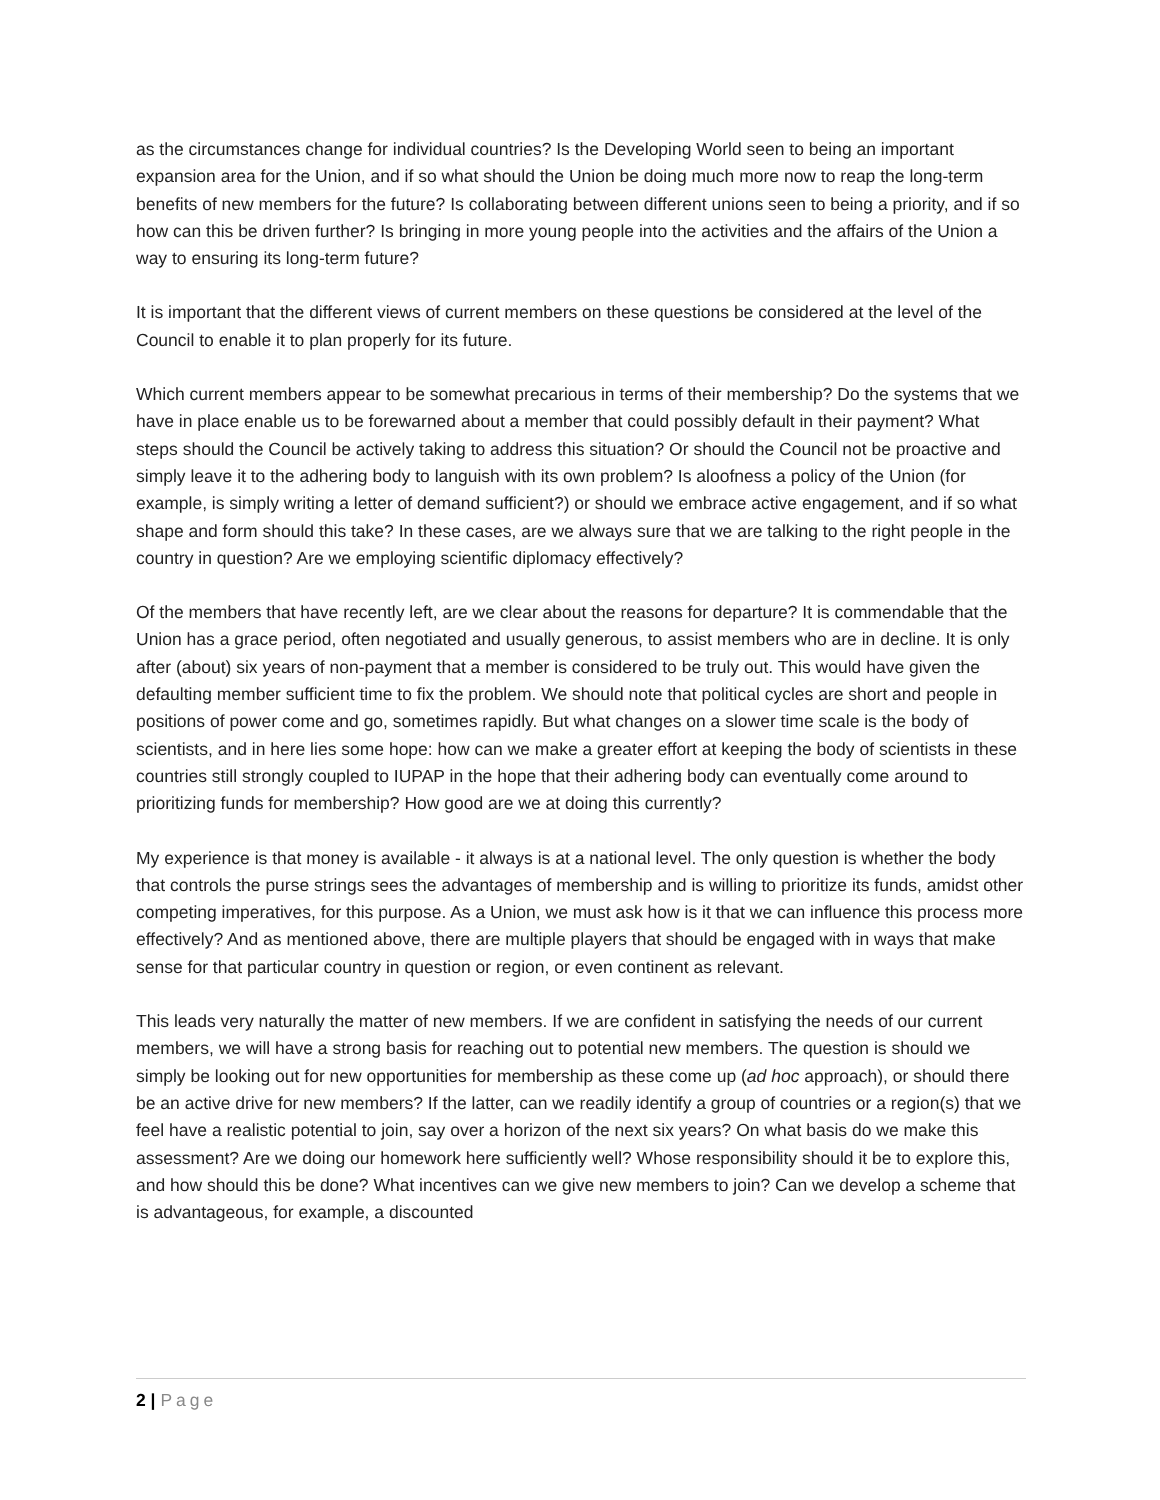as the circumstances change for individual countries? Is the Developing World seen to being an important expansion area for the Union, and if so what should the Union be doing much more now to reap the long-term benefits of new members for the future? Is collaborating between different unions seen to being a priority, and if so how can this be driven further? Is bringing in more young people into the activities and the affairs of the Union a way to ensuring its long-term future?
It is important that the different views of current members on these questions be considered at the level of the Council to enable it to plan properly for its future.
Which current members appear to be somewhat precarious in terms of their membership? Do the systems that we have in place enable us to be forewarned about a member that could possibly default in their payment? What steps should the Council be actively taking to address this situation? Or should the Council not be proactive and simply leave it to the adhering body to languish with its own problem? Is aloofness a policy of the Union (for example, is simply writing a letter of demand sufficient?) or should we embrace active engagement, and if so what shape and form should this take? In these cases, are we always sure that we are talking to the right people in the country in question? Are we employing scientific diplomacy effectively?
Of the members that have recently left, are we clear about the reasons for departure? It is commendable that the Union has a grace period, often negotiated and usually generous, to assist members who are in decline. It is only after (about) six years of non-payment that a member is considered to be truly out. This would have given the defaulting member sufficient time to fix the problem. We should note that political cycles are short and people in positions of power come and go, sometimes rapidly. But what changes on a slower time scale is the body of scientists, and in here lies some hope: how can we make a greater effort at keeping the body of scientists in these countries still strongly coupled to IUPAP in the hope that their adhering body can eventually come around to prioritizing funds for membership? How good are we at doing this currently?
My experience is that money is available - it always is at a national level. The only question is whether the body that controls the purse strings sees the advantages of membership and is willing to prioritize its funds, amidst other competing imperatives, for this purpose. As a Union, we must ask how is it that we can influence this process more effectively? And as mentioned above, there are multiple players that should be engaged with in ways that make sense for that particular country in question or region, or even continent as relevant.
This leads very naturally the matter of new members. If we are confident in satisfying the needs of our current members, we will have a strong basis for reaching out to potential new members. The question is should we simply be looking out for new opportunities for membership as these come up (ad hoc approach), or should there be an active drive for new members? If the latter, can we readily identify a group of countries or a region(s) that we feel have a realistic potential to join, say over a horizon of the next six years? On what basis do we make this assessment? Are we doing our homework here sufficiently well? Whose responsibility should it be to explore this, and how should this be done? What incentives can we give new members to join? Can we develop a scheme that is advantageous, for example, a discounted
2 | Page